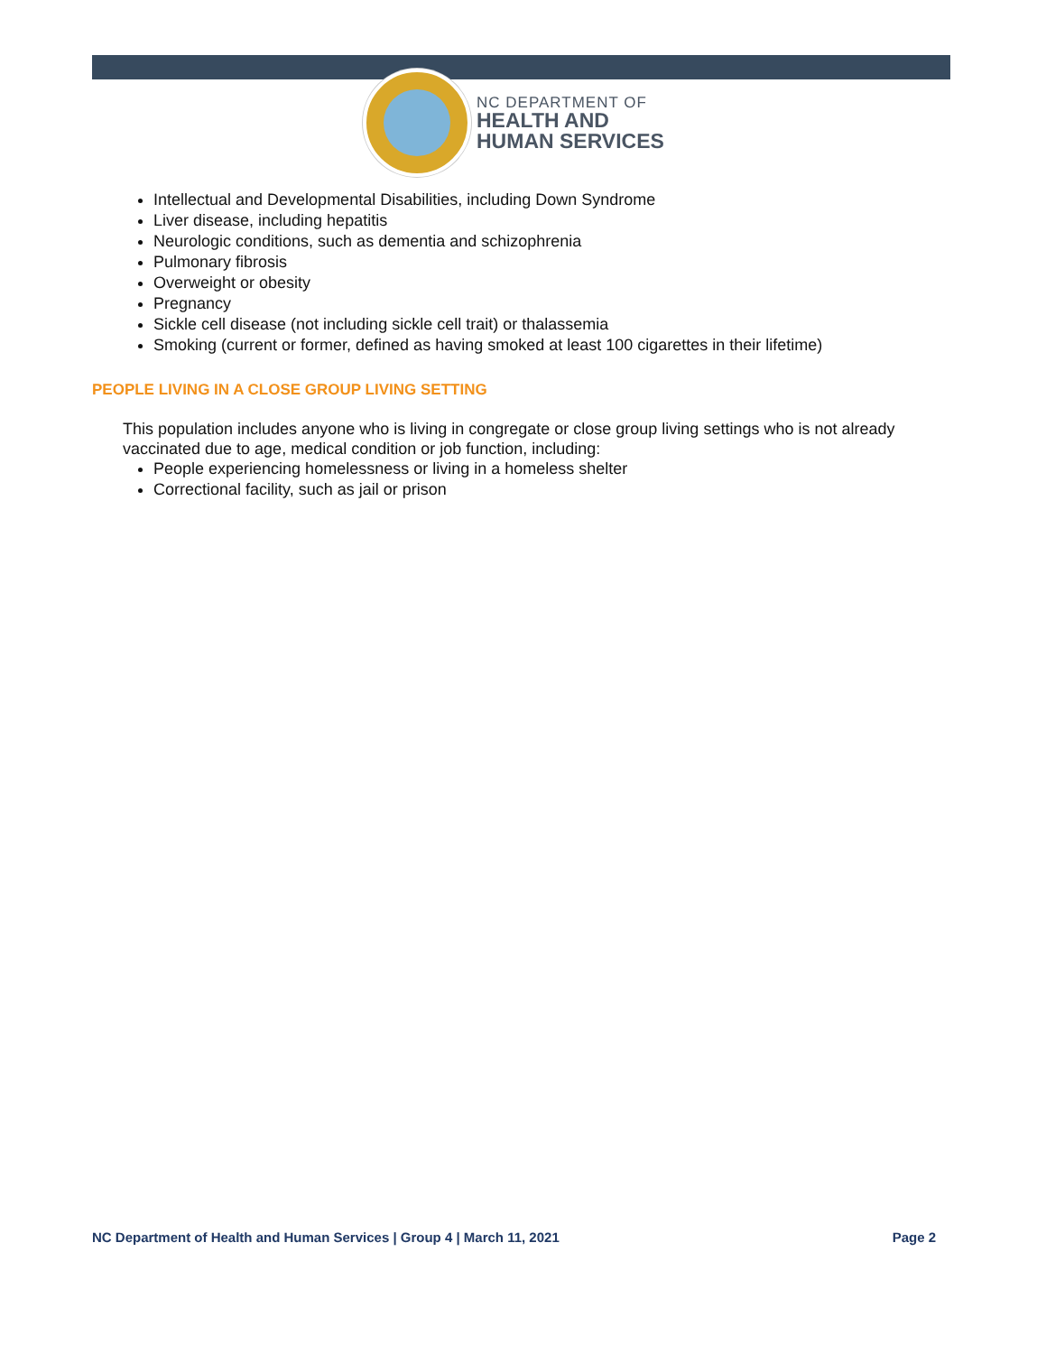NC DEPARTMENT OF
HEALTH AND
HUMAN SERVICES
Intellectual and Developmental Disabilities, including Down Syndrome
Liver disease, including hepatitis
Neurologic conditions, such as dementia and schizophrenia
Pulmonary fibrosis
Overweight or obesity
Pregnancy
Sickle cell disease (not including sickle cell trait) or thalassemia
Smoking (current or former, defined as having smoked at least 100 cigarettes in their lifetime)
PEOPLE LIVING IN A CLOSE GROUP LIVING SETTING
This population includes anyone who is living in congregate or close group living settings who is not already vaccinated due to age, medical condition or job function, including:
People experiencing homelessness or living in a homeless shelter
Correctional facility, such as jail or prison
NC Department of Health and Human Services | Group 4 | March 11, 2021 Page 2